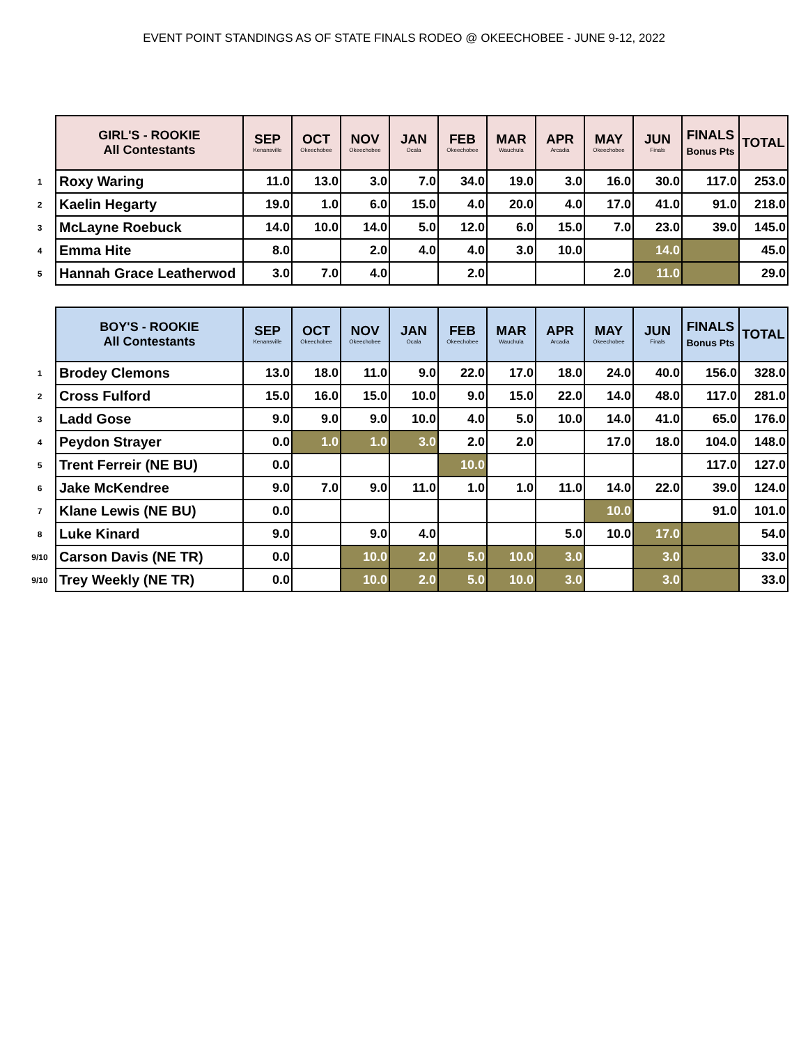EVENT POINT STANDINGS AS OF STATE FINALS RODEO @ OKEECHOBEE - JUNE 9-12, 2022
| | GIRL'S - ROOKIE All Contestants | SEP Kenansville | OCT Okeechobee | NOV Okeechobee | JAN Ocala | FEB Okeechobee | MAR Wauchula | APR Arcadia | MAY Okeechobee | JUN Finals | FINALS Bonus Pts | TOTAL |
| --- | --- | --- | --- | --- | --- | --- | --- | --- | --- | --- | --- | --- |
| 1 | Roxy Waring | 11.0 | 13.0 | 3.0 | 7.0 | 34.0 | 19.0 | 3.0 | 16.0 | 30.0 | 117.0 | 253.0 |
| 2 | Kaelin Hegarty | 19.0 | 1.0 | 6.0 | 15.0 | 4.0 | 20.0 | 4.0 | 17.0 | 41.0 | 91.0 | 218.0 |
| 3 | McLayne Roebuck | 14.0 | 10.0 | 14.0 | 5.0 | 12.0 | 6.0 | 15.0 | 7.0 | 23.0 | 39.0 | 145.0 |
| 4 | Emma Hite | 8.0 | | 2.0 | 4.0 | 4.0 | 3.0 | 10.0 | | 14.0 | | 45.0 |
| 5 | Hannah Grace Leatherwod | 3.0 | 7.0 | 4.0 | | 2.0 | | | 2.0 | 11.0 | | 29.0 |
| | BOY'S - ROOKIE All Contestants | SEP Kenansville | OCT Okeechobee | NOV Okeechobee | JAN Ocala | FEB Okeechobee | MAR Wauchula | APR Arcadia | MAY Okeechobee | JUN Finals | FINALS Bonus Pts | TOTAL |
| --- | --- | --- | --- | --- | --- | --- | --- | --- | --- | --- | --- | --- |
| 1 | Brodey Clemons | 13.0 | 18.0 | 11.0 | 9.0 | 22.0 | 17.0 | 18.0 | 24.0 | 40.0 | 156.0 | 328.0 |
| 2 | Cross Fulford | 15.0 | 16.0 | 15.0 | 10.0 | 9.0 | 15.0 | 22.0 | 14.0 | 48.0 | 117.0 | 281.0 |
| 3 | Ladd Gose | 9.0 | 9.0 | 9.0 | 10.0 | 4.0 | 5.0 | 10.0 | 14.0 | 41.0 | 65.0 | 176.0 |
| 4 | Peydon Strayer | 0.0 | 1.0 | 1.0 | 3.0 | 2.0 | 2.0 | | 17.0 | 18.0 | 104.0 | 148.0 |
| 5 | Trent Ferreir (NE BU) | 0.0 | | | | 10.0 | | | | | 117.0 | 127.0 |
| 6 | Jake McKendree | 9.0 | 7.0 | 9.0 | 11.0 | 1.0 | 1.0 | 11.0 | 14.0 | 22.0 | 39.0 | 124.0 |
| 7 | Klane Lewis (NE BU) | 0.0 | | | | | | | 10.0 | | 91.0 | 101.0 |
| 8 | Luke Kinard | 9.0 | | 9.0 | 4.0 | | | 5.0 | 10.0 | 17.0 | | 54.0 |
| 9/10 | Carson Davis (NE TR) | 0.0 | | 10.0 | 2.0 | 5.0 | 10.0 | 3.0 | | 3.0 | | 33.0 |
| 9/10 | Trey Weekly (NE TR) | 0.0 | | 10.0 | 2.0 | 5.0 | 10.0 | 3.0 | | 3.0 | | 33.0 |